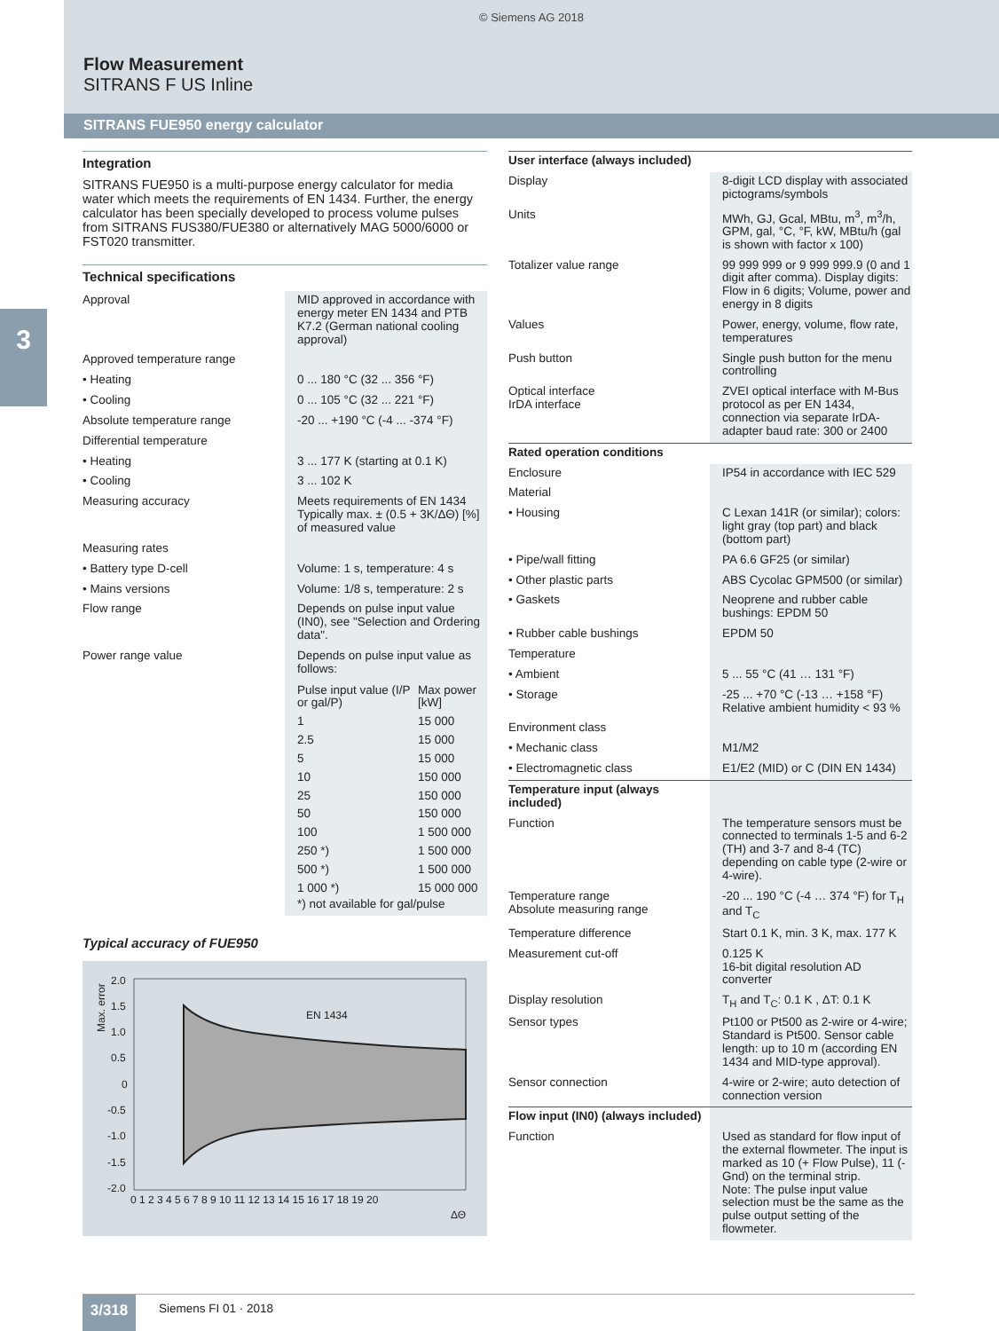© Siemens AG 2018
Flow Measurement
SITRANS F US Inline
SITRANS FUE950 energy calculator
3
Integration
SITRANS FUE950 is a multi-purpose energy calculator for media water which meets the requirements of EN 1434. Further, the energy calculator has been specially developed to process volume pulses from SITRANS FUS380/FUE380 or alternatively MAG 5000/6000 or FST020 transmitter.
Technical specifications
| Approval | MID approved in accordance with energy meter EN 1434 and PTB K7.2 (German national cooling approval) |
| Approved temperature range | |
| • Heating | 0 ... 180 °C (32 ... 356 °F) |
| • Cooling | 0 ... 105 °C (32 ... 221 °F) |
| Absolute temperature range | -20 ... +190 °C (-4 ... -374 °F) |
| Differential temperature | |
| • Heating | 3 ... 177 K (starting at 0.1 K) |
| • Cooling | 3 ... 102 K |
| Measuring accuracy | Meets requirements of EN 1434 Typically max. ± (0.5 + 3K/ΔΘ) [%] of measured value |
| Measuring rates | |
| • Battery type D-cell | Volume: 1 s, temperature: 4 s |
| • Mains versions | Volume: 1/8 s, temperature: 2 s |
| Flow range | Depends on pulse input value (IN0), see "Selection and Ordering data". |
| Power range value | Depends on pulse input value as follows: / Pulse input value (I/P or gal/P) / Max power [kW] / / 1 / 15 000 / / 2.5 / 15 000 / / 5 / 15 000 / / 10 / 150 000 / / 25 / 150 000 / / 50 / 150 000 / / 100 / 1 500 000 / / 250 *) / 1 500 000 / / 500 *) / 1 500 000 / / 1 000 *) / 15 000 000 / *) not available for gal/pulse |
Typical accuracy of FUE950
2.0
1.5
1.0
0.5
0
-0.5
-1.0
-1.5
-2.0
0 1 2 3 4 5 6 7 8 9 10 11 12 13 14 15 16 17 18 19 20
ΔΘ
EN 1434
Max. error
| User interface (always included) | |
| Display | 8-digit LCD display with associated pictograms/symbols |
| Units | MWh, GJ, Gcal, MBtu, m<sup>3</sup>, m<sup>3</sup>/h, GPM, gal, °C, °F, kW, MBtu/h (gal is shown with factor x 100) |
| Totalizer value range | 99 999 999 or 9 999 999.9 (0 and 1 digit after comma). Display digits: Flow in 6 digits; Volume, power and energy in 8 digits |
| Values | Power, energy, volume, flow rate, temperatures |
| Push button | Single push button for the menu controlling |
| Optical interface IrDA interface | ZVEI optical interface with M-Bus protocol as per EN 1434, connection via separate IrDA-adapter baud rate: 300 or 2400 |
| Rated operation conditions | |
| Enclosure | IP54 in accordance with IEC 529 |
| Material | |
| • Housing | C Lexan 141R (or similar); colors: light gray (top part) and black (bottom part) |
| • Pipe/wall fitting | PA 6.6 GF25 (or similar) |
| • Other plastic parts | ABS Cycolac GPM500 (or similar) |
| • Gaskets | Neoprene and rubber cable bushings: EPDM 50 |
| • Rubber cable bushings | EPDM 50 |
| Temperature | |
| • Ambient | 5 ... 55 °C (41 … 131 °F) |
| • Storage | -25 ... +70 °C (-13 … +158 °F) Relative ambient humidity < 93 % |
| Environment class | |
| • Mechanic class | M1/M2 |
| • Electromagnetic class | E1/E2 (MID) or C (DIN EN 1434) |
| Temperature input (always included) | |
| Function | The temperature sensors must be connected to terminals 1-5 and 6-2 (TH) and 3-7 and 8-4 (TC) depending on cable type (2-wire or 4-wire). |
| Temperature range Absolute measuring range | -20 ... 190 °C (-4 … 374 °F) for T<sub>H</sub> and T<sub>C</sub> |
| Temperature difference | Start 0.1 K, min. 3 K, max. 177 K |
| Measurement cut-off | 0.125 K 16-bit digital resolution AD converter |
| Display resolution | T<sub>H</sub> and T<sub>C</sub>: 0.1 K , ΔT: 0.1 K |
| Sensor types | Pt100 or Pt500 as 2-wire or 4-wire; Standard is Pt500. Sensor cable length: up to 10 m (according EN 1434 and MID-type approval). |
| Sensor connection | 4-wire or 2-wire; auto detection of connection version |
| Flow input (IN0) (always included) | |
| Function | Used as standard for flow input of the external flowmeter. The input is marked as 10 (+ Flow Pulse), 11 (- Gnd) on the terminal strip. Note: The pulse input value selection must be the same as the pulse output setting of the flowmeter. |
3/318 Siemens FI 01 · 2018